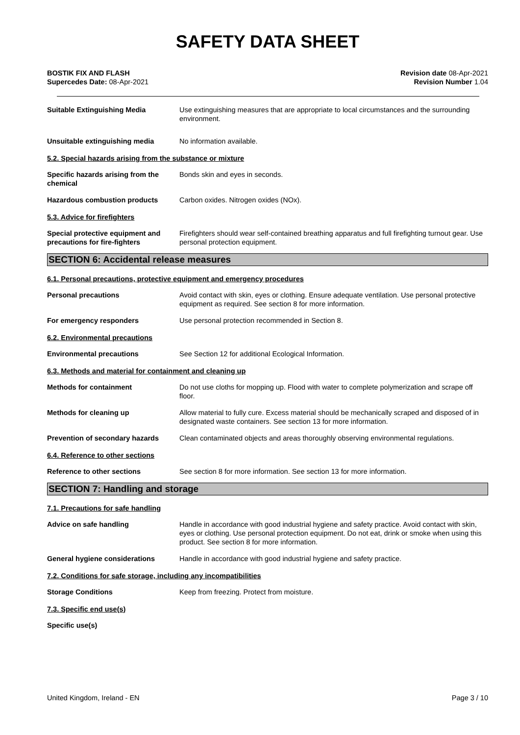SAFETY DATA SHEET
BOSTIK FIX AND FLASH
Supercedes Date: 08-Apr-2021
Revision date 08-Apr-2021
Revision Number 1.04
Suitable Extinguishing Media Use extinguishing measures that are appropriate to local circumstances and the surrounding environment.
Unsuitable extinguishing media No information available.
5.2. Special hazards arising from the substance or mixture
Specific hazards arising from the chemical
Bonds skin and eyes in seconds.
Hazardous combustion products Carbon oxides. Nitrogen oxides (NOx).
5.3. Advice for firefighters
Special protective equipment and precautions for fire-fighters
Firefighters should wear self-contained breathing apparatus and full firefighting turnout gear. Use personal protection equipment.
SECTION 6: Accidental release measures
6.1. Personal precautions, protective equipment and emergency procedures
Personal precautions Avoid contact with skin, eyes or clothing. Ensure adequate ventilation. Use personal protective equipment as required. See section 8 for more information.
For emergency responders Use personal protection recommended in Section 8.
6.2. Environmental precautions
Environmental precautions See Section 12 for additional Ecological Information.
6.3. Methods and material for containment and cleaning up
Methods for containment Do not use cloths for mopping up. Flood with water to complete polymerization and scrape off floor.
Methods for cleaning up Allow material to fully cure. Excess material should be mechanically scraped and disposed of in designated waste containers. See section 13 for more information.
Prevention of secondary hazards Clean contaminated objects and areas thoroughly observing environmental regulations.
6.4. Reference to other sections
Reference to other sections See section 8 for more information. See section 13 for more information.
SECTION 7: Handling and storage
7.1. Precautions for safe handling
Advice on safe handling Handle in accordance with good industrial hygiene and safety practice. Avoid contact with skin, eyes or clothing. Use personal protection equipment. Do not eat, drink or smoke when using this product. See section 8 for more information.
General hygiene considerations Handle in accordance with good industrial hygiene and safety practice.
7.2. Conditions for safe storage, including any incompatibilities
Storage Conditions Keep from freezing. Protect from moisture.
7.3. Specific end use(s)
Specific use(s)
United Kingdom, Ireland - EN Page 3 / 10